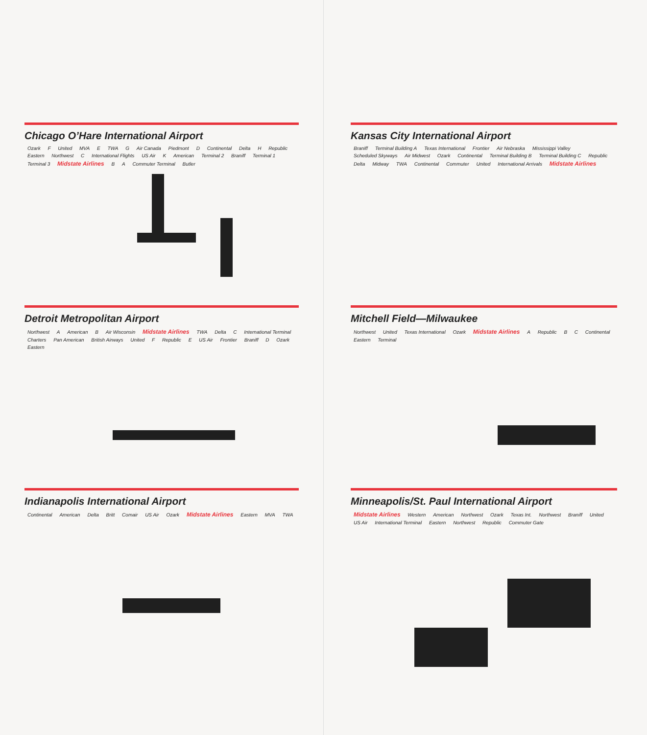Chicago O’Hare International Airport
Ozark F United MVA E TWA G Air Canada Piedmont D Continental Delta H Republic Eastern Northwest C International Flights US Air K American Terminal 2 Braniff Terminal 1 Terminal 3 Midstate Airlines B A Commuter Terminal Butler
Detroit Metropolitan Airport
Northwest A American B Air Wisconsin Midstate Airlines TWA Delta C International Terminal Charters Pan American British Airways United F Republic E US Air Frontier Braniff D Ozark Eastern
Indianapolis International Airport
Continental American Delta Britt Comair US Air Ozark Midstate Airlines Eastern MVA TWA
Kansas City International Airport
Braniff Terminal Building A Texas International Frontier Air Nebraska Mississippi Valley Scheduled Skyways Air Midwest Ozark Continental Terminal Building B Terminal Building C Republic Delta Midway TWA Continental Commuter United International Arrivals Midstate Airlines
Mitchell Field—Milwaukee
Northwest United Texas International Ozark Midstate Airlines A Republic B C Continental Eastern Terminal
Minneapolis/St. Paul International Airport
Midstate Airlines Western American Northwest Ozark Texas Int. Northwest Braniff United US Air International Terminal Eastern Northwest Republic Commuter Gate